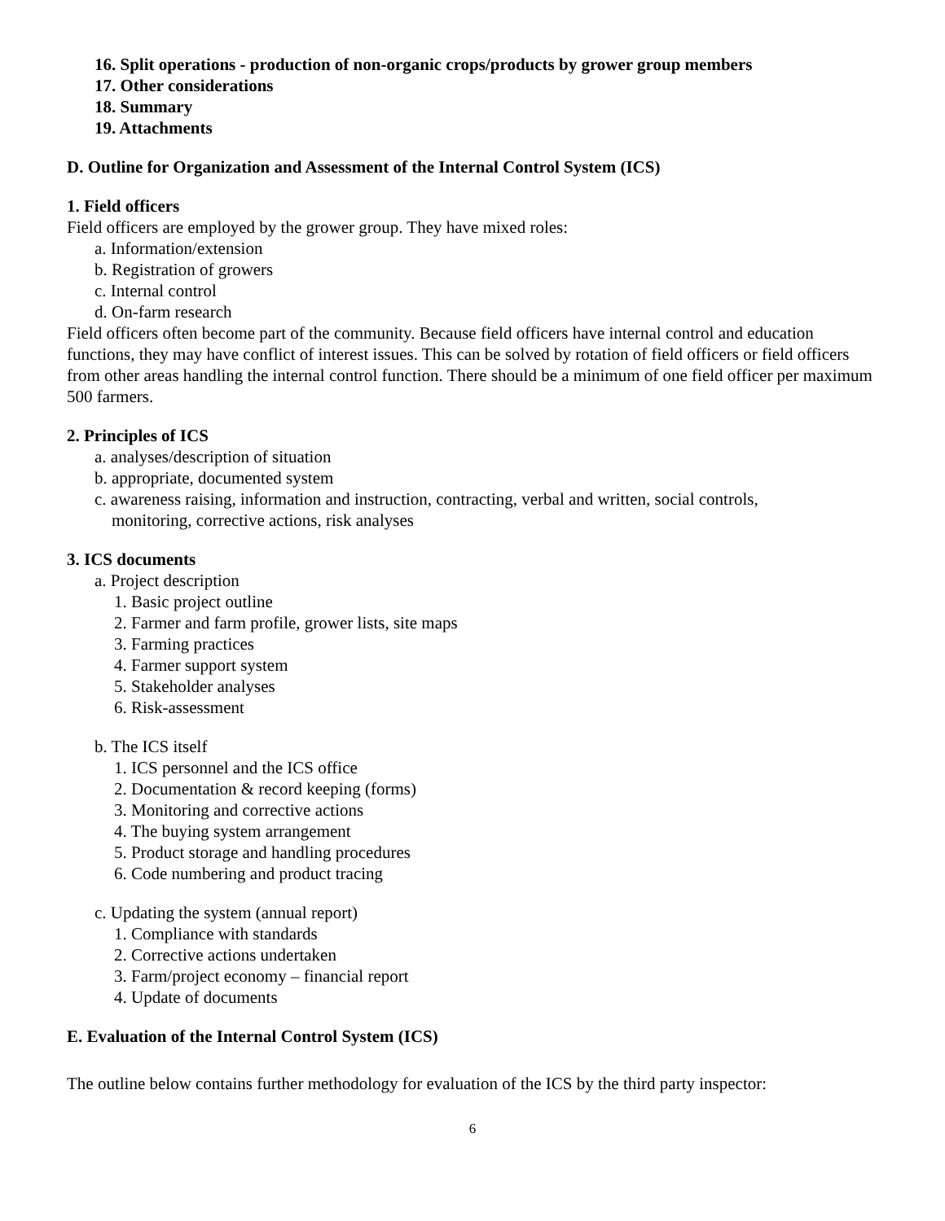16. Split operations - production of non-organic crops/products by grower group members
17. Other considerations
18. Summary
19. Attachments
D. Outline for Organization and Assessment of the Internal Control System (ICS)
1. Field officers
Field officers are employed by the grower group. They have mixed roles:
a. Information/extension
b. Registration of growers
c. Internal control
d. On-farm research
Field officers often become part of the community. Because field officers have internal control and education functions, they may have conflict of interest issues. This can be solved by rotation of field officers or field officers from other areas handling the internal control function. There should be a minimum of one field officer per maximum 500 farmers.
2. Principles of ICS
a. analyses/description of situation
b. appropriate, documented system
c. awareness raising, information and instruction, contracting, verbal and written, social controls,
monitoring, corrective actions, risk analyses
3. ICS documents
a. Project description
1. Basic project outline
2. Farmer and farm profile, grower lists, site maps
3. Farming practices
4. Farmer support system
5. Stakeholder analyses
6. Risk-assessment
b. The ICS itself
1. ICS personnel and the ICS office
2. Documentation & record keeping (forms)
3. Monitoring and corrective actions
4. The buying system arrangement
5. Product storage and handling procedures
6. Code numbering and product tracing
c. Updating the system (annual report)
1. Compliance with standards
2. Corrective actions undertaken
3. Farm/project economy – financial report
4. Update of documents
E. Evaluation of the Internal Control System (ICS)
The outline below contains further methodology for evaluation of the ICS by the third party inspector:
6